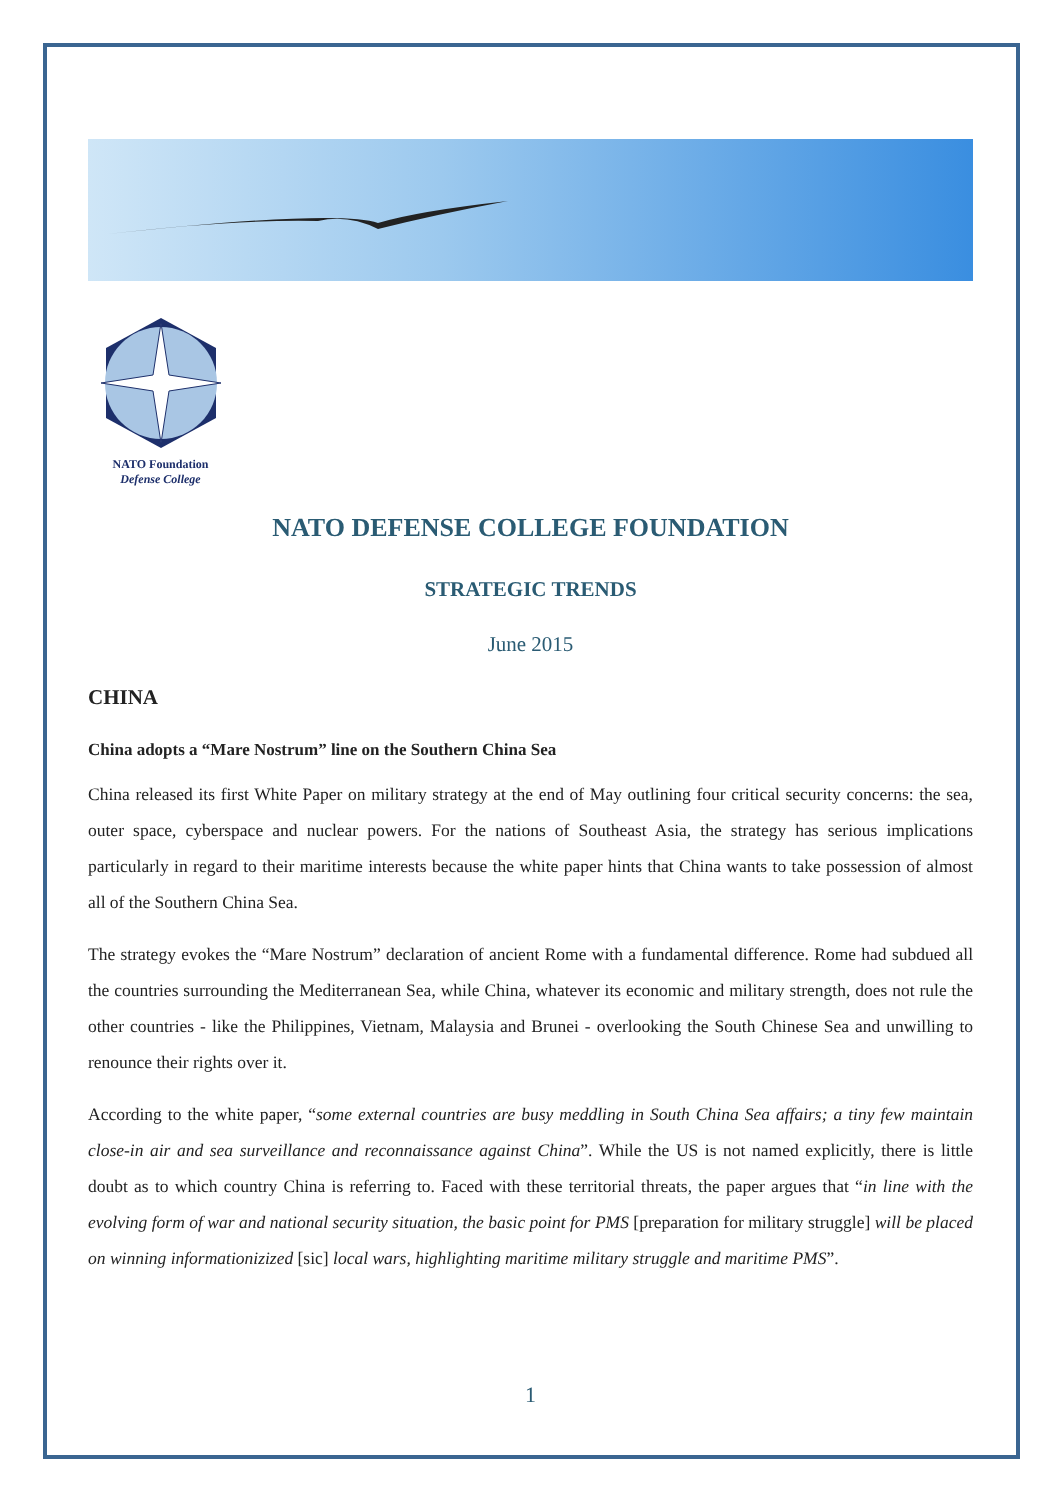NATO Foundation
Defense College
NATO DEFENSE COLLEGE FOUNDATION
STRATEGIC TRENDS
June 2015
CHINA
China adopts a “Mare Nostrum” line on the Southern China Sea
China released its first White Paper on military strategy at the end of May outlining four critical security concerns: the sea, outer space, cyberspace and nuclear powers. For the nations of Southeast Asia, the strategy has serious implications particularly in regard to their maritime interests because the white paper hints that China wants to take possession of almost all of the Southern China Sea.
The strategy evokes the “Mare Nostrum” declaration of ancient Rome with a fundamental difference. Rome had subdued all the countries surrounding the Mediterranean Sea, while China, whatever its economic and military strength, does not rule the other countries - like the Philippines, Vietnam, Malaysia and Brunei - overlooking the South Chinese Sea and unwilling to renounce their rights over it.
According to the white paper, “some external countries are busy meddling in South China Sea affairs; a tiny few maintain close-in air and sea surveillance and reconnaissance against China”. While the US is not named explicitly, there is little doubt as to which country China is referring to. Faced with these territorial threats, the paper argues that “in line with the evolving form of war and national security situation, the basic point for PMS [preparation for military struggle] will be placed on winning informationizized [sic] local wars, highlighting maritime military struggle and maritime PMS”.
1